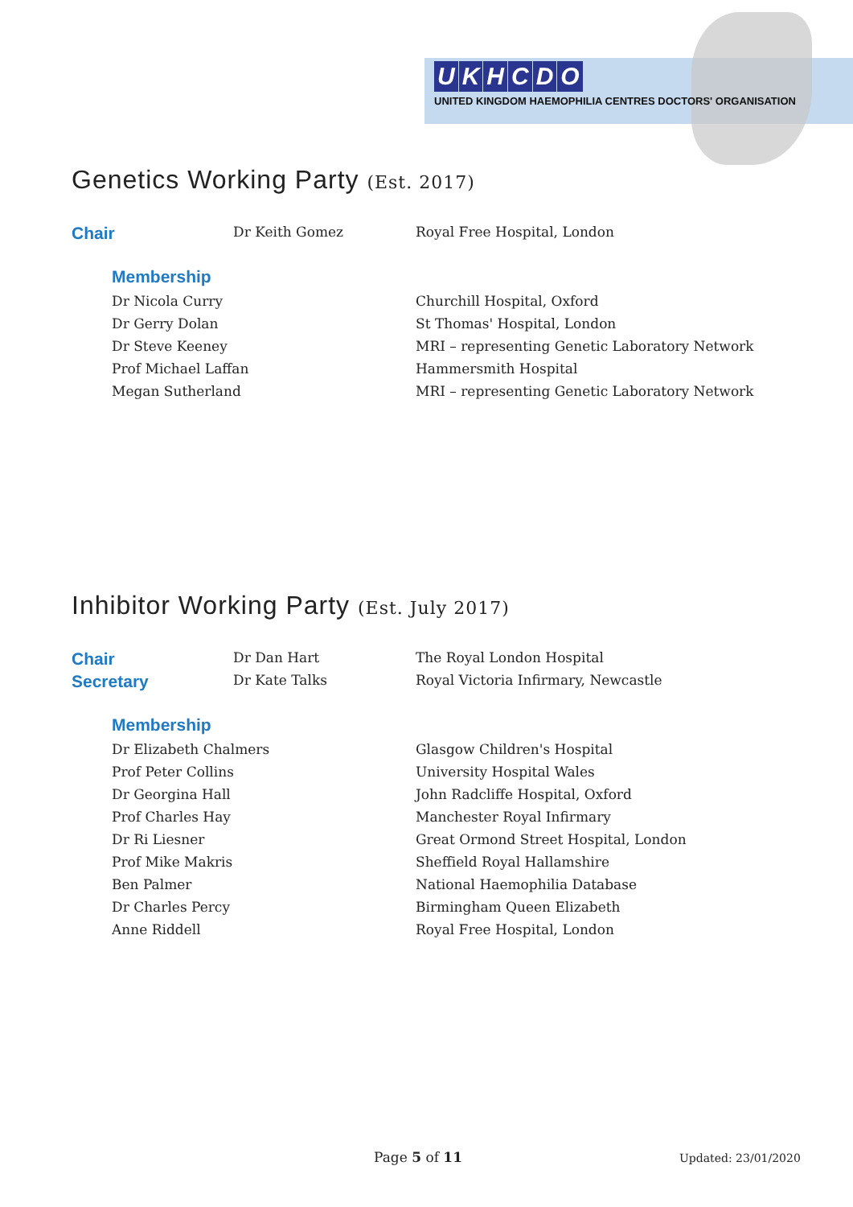UKHCDO
UNITED KINGDOM HAEMOPHILIA CENTRES DOCTORS' ORGANISATION
Genetics Working Party (Est. 2017)
| Chair | Dr Keith Gomez | Royal Free Hospital, London |
| Membership | |
| Dr Nicola Curry | Churchill Hospital, Oxford |
| Dr Gerry Dolan | St Thomas' Hospital, London |
| Dr Steve Keeney | MRI – representing Genetic Laboratory Network |
| Prof Michael Laffan | Hammersmith Hospital |
| Megan Sutherland | MRI – representing Genetic Laboratory Network |
Inhibitor Working Party (Est. July 2017)
| Chair | Dr Dan Hart | The Royal London Hospital |
| Secretary | Dr Kate Talks | Royal Victoria Infirmary, Newcastle |
| Membership | |
| Dr Elizabeth Chalmers | Glasgow Children's Hospital |
| Prof Peter Collins | University Hospital Wales |
| Dr Georgina Hall | John Radcliffe Hospital, Oxford |
| Prof Charles Hay | Manchester Royal Infirmary |
| Dr Ri Liesner | Great Ormond Street Hospital, London |
| Prof Mike Makris | Sheffield Royal Hallamshire |
| Ben Palmer | National Haemophilia Database |
| Dr Charles Percy | Birmingham Queen Elizabeth |
| Anne Riddell | Royal Free Hospital, London |
Page 5 of 11 Updated: 23/01/2020